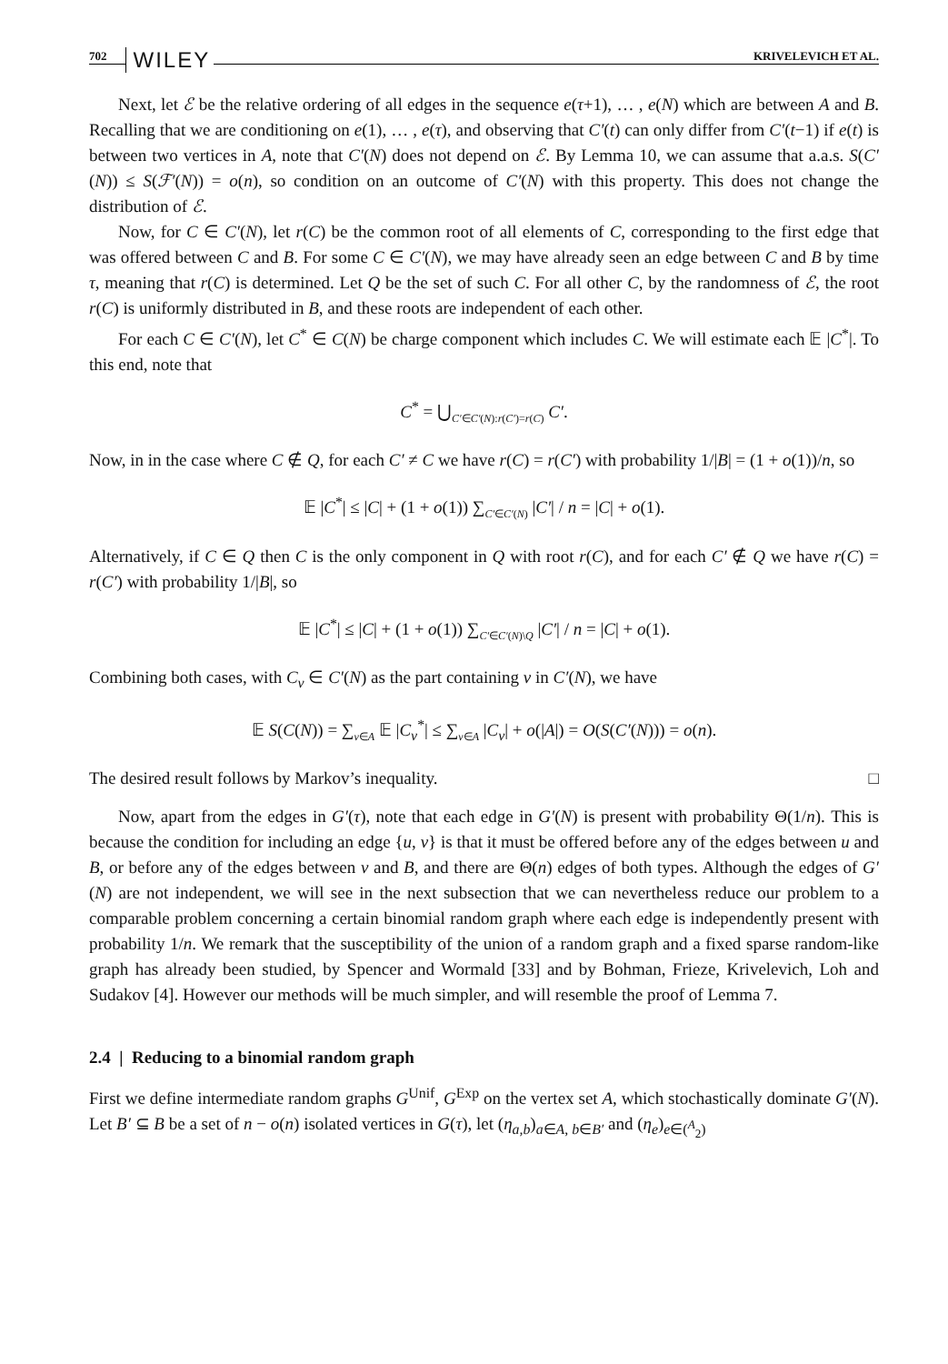702 WILEY KRIVELEVICH ET AL.
Next, let ℰ be the relative ordering of all edges in the sequence e(τ+1), … , e(N) which are between A and B. Recalling that we are conditioning on e(1), … , e(τ), and observing that C′(t) can only differ from C′(t−1) if e(t) is between two vertices in A, note that C′(N) does not depend on ℰ. By Lemma 10, we can assume that a.a.s. S(C′(N)) ≤ S(ℱ′(N)) = o(n), so condition on an outcome of C′(N) with this property. This does not change the distribution of ℰ.
Now, for C ∈ C′(N), let r(C) be the common root of all elements of C, corresponding to the first edge that was offered between C and B. For some C ∈ C′(N), we may have already seen an edge between C and B by time τ, meaning that r(C) is determined. Let Q be the set of such C. For all other C, by the randomness of ℰ, the root r(C) is uniformly distributed in B, and these roots are independent of each other.
For each C ∈ C′(N), let C<sup>*</sup> ∈ C(N) be charge component which includes C. We will estimate each 𝔼 |C<sup>*</sup>|. To this end, note that
C<sup>*</sup> = ⋃<sub>C′∈C′(N):r(C′)=r(C)</sub> C′.
Now, in in the case where C ∉ Q, for each C′ ≠ C we have r(C) = r(C′) with probability 1/|B| = (1 + o(1))/n, so
𝔼 |C<sup>*</sup>| ≤ |C| + (1 + o(1)) ∑<sub>C′∈C′(N)</sub> |C′| / n = |C| + o(1).
Alternatively, if C ∈ Q then C is the only component in Q with root r(C), and for each C′ ∉ Q we have r(C) = r(C′) with probability 1/|B|, so
𝔼 |C<sup>*</sup>| ≤ |C| + (1 + o(1)) ∑<sub>C′∈C′(N)\Q</sub> |C′| / n = |C| + o(1).
Combining both cases, with C<sub>v</sub> ∈ C′(N) as the part containing v in C′(N), we have
𝔼 S(C(N)) = ∑<sub>v∈A</sub> 𝔼 |C<sub>v</sub><sup>*</sup>| ≤ ∑<sub>v∈A</sub> |C<sub>v</sub>| + o(|A|) = O(S(C′(N))) = o(n).
The desired result follows by Markov’s inequality. □
Now, apart from the edges in G′(τ), note that each edge in G′(N) is present with probability Θ(1/n). This is because the condition for including an edge {u, v} is that it must be offered before any of the edges between u and B, or before any of the edges between v and B, and there are Θ(n) edges of both types. Although the edges of G′(N) are not independent, we will see in the next subsection that we can nevertheless reduce our problem to a comparable problem concerning a certain binomial random graph where each edge is independently present with probability 1/n. We remark that the susceptibility of the union of a random graph and a fixed sparse random-like graph has already been studied, by Spencer and Wormald [33] and by Bohman, Frieze, Krivelevich, Loh and Sudakov [4]. However our methods will be much simpler, and will resemble the proof of Lemma 7.
2.4 | Reducing to a binomial random graph
First we define intermediate random graphs G<sup>Unif</sup>, G<sup>Exp</sup> on the vertex set A, which stochastically dominate G′(N). Let B′ ⊆ B be a set of n − o(n) isolated vertices in G(τ), let (η<sub>a,b</sub>)<sub>a∈A, b∈B′</sub> and (η<sub>e</sub>)<sub>e∈(<sup>A</sup><sub>2</sub>)</sub>